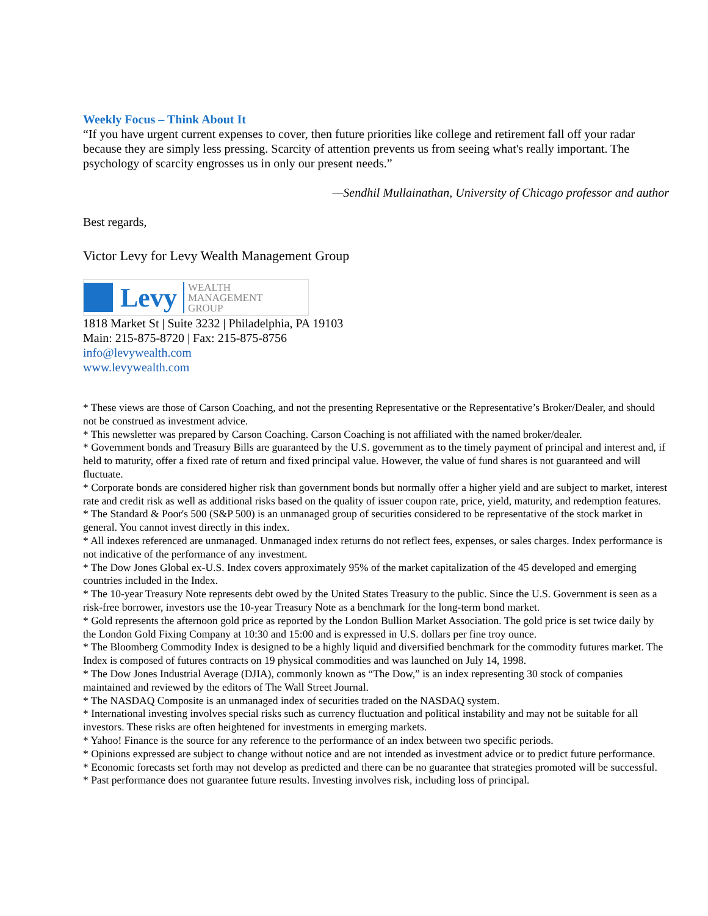Weekly Focus – Think About It
“If you have urgent current expenses to cover, then future priorities like college and retirement fall off your radar because they are simply less pressing. Scarcity of attention prevents us from seeing what's really important. The psychology of scarcity engrosses us in only our present needs.”
—Sendhil Mullainathan, University of Chicago professor and author
Best regards,
Victor Levy for Levy Wealth Management Group
Levy WEALTH
MANAGEMENT
GROUP
1818 Market St | Suite 3232 | Philadelphia, PA 19103
Main: 215-875-8720 | Fax: 215-875-8756
info@levywealth.com
www.levywealth.com
* These views are those of Carson Coaching, and not the presenting Representative or the Representative’s Broker/Dealer, and should not be construed as investment advice.
* This newsletter was prepared by Carson Coaching. Carson Coaching is not affiliated with the named broker/dealer.
* Government bonds and Treasury Bills are guaranteed by the U.S. government as to the timely payment of principal and interest and, if held to maturity, offer a fixed rate of return and fixed principal value. However, the value of fund shares is not guaranteed and will fluctuate.
* Corporate bonds are considered higher risk than government bonds but normally offer a higher yield and are subject to market, interest rate and credit risk as well as additional risks based on the quality of issuer coupon rate, price, yield, maturity, and redemption features.
* The Standard & Poor's 500 (S&P 500) is an unmanaged group of securities considered to be representative of the stock market in general. You cannot invest directly in this index.
* All indexes referenced are unmanaged. Unmanaged index returns do not reflect fees, expenses, or sales charges. Index performance is not indicative of the performance of any investment.
* The Dow Jones Global ex-U.S. Index covers approximately 95% of the market capitalization of the 45 developed and emerging countries included in the Index.
* The 10-year Treasury Note represents debt owed by the United States Treasury to the public. Since the U.S. Government is seen as a risk-free borrower, investors use the 10-year Treasury Note as a benchmark for the long-term bond market.
* Gold represents the afternoon gold price as reported by the London Bullion Market Association. The gold price is set twice daily by the London Gold Fixing Company at 10:30 and 15:00 and is expressed in U.S. dollars per fine troy ounce.
* The Bloomberg Commodity Index is designed to be a highly liquid and diversified benchmark for the commodity futures market. The Index is composed of futures contracts on 19 physical commodities and was launched on July 14, 1998.
* The Dow Jones Industrial Average (DJIA), commonly known as “The Dow,” is an index representing 30 stock of companies maintained and reviewed by the editors of The Wall Street Journal.
* The NASDAQ Composite is an unmanaged index of securities traded on the NASDAQ system.
* International investing involves special risks such as currency fluctuation and political instability and may not be suitable for all investors. These risks are often heightened for investments in emerging markets.
* Yahoo! Finance is the source for any reference to the performance of an index between two specific periods.
* Opinions expressed are subject to change without notice and are not intended as investment advice or to predict future performance.
* Economic forecasts set forth may not develop as predicted and there can be no guarantee that strategies promoted will be successful.
* Past performance does not guarantee future results. Investing involves risk, including loss of principal.